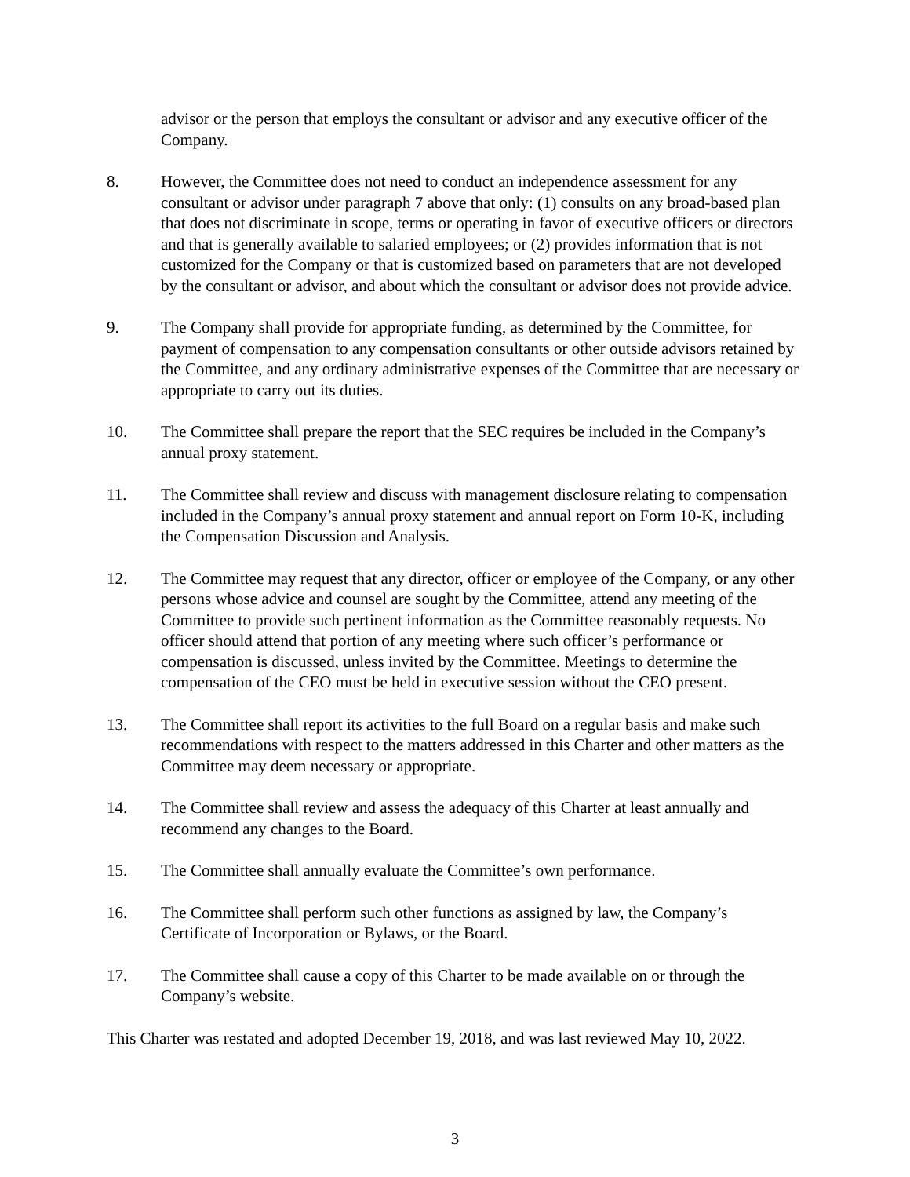advisor or the person that employs the consultant or advisor and any executive officer of the Company.
8. However, the Committee does not need to conduct an independence assessment for any consultant or advisor under paragraph 7 above that only: (1) consults on any broad-based plan that does not discriminate in scope, terms or operating in favor of executive officers or directors and that is generally available to salaried employees; or (2) provides information that is not customized for the Company or that is customized based on parameters that are not developed by the consultant or advisor, and about which the consultant or advisor does not provide advice.
9. The Company shall provide for appropriate funding, as determined by the Committee, for payment of compensation to any compensation consultants or other outside advisors retained by the Committee, and any ordinary administrative expenses of the Committee that are necessary or appropriate to carry out its duties.
10. The Committee shall prepare the report that the SEC requires be included in the Company’s annual proxy statement.
11. The Committee shall review and discuss with management disclosure relating to compensation included in the Company’s annual proxy statement and annual report on Form 10-K, including the Compensation Discussion and Analysis.
12. The Committee may request that any director, officer or employee of the Company, or any other persons whose advice and counsel are sought by the Committee, attend any meeting of the Committee to provide such pertinent information as the Committee reasonably requests. No officer should attend that portion of any meeting where such officer’s performance or compensation is discussed, unless invited by the Committee. Meetings to determine the compensation of the CEO must be held in executive session without the CEO present.
13. The Committee shall report its activities to the full Board on a regular basis and make such recommendations with respect to the matters addressed in this Charter and other matters as the Committee may deem necessary or appropriate.
14. The Committee shall review and assess the adequacy of this Charter at least annually and recommend any changes to the Board.
15. The Committee shall annually evaluate the Committee’s own performance.
16. The Committee shall perform such other functions as assigned by law, the Company’s Certificate of Incorporation or Bylaws, or the Board.
17. The Committee shall cause a copy of this Charter to be made available on or through the Company’s website.
This Charter was restated and adopted December 19, 2018, and was last reviewed May 10, 2022.
3